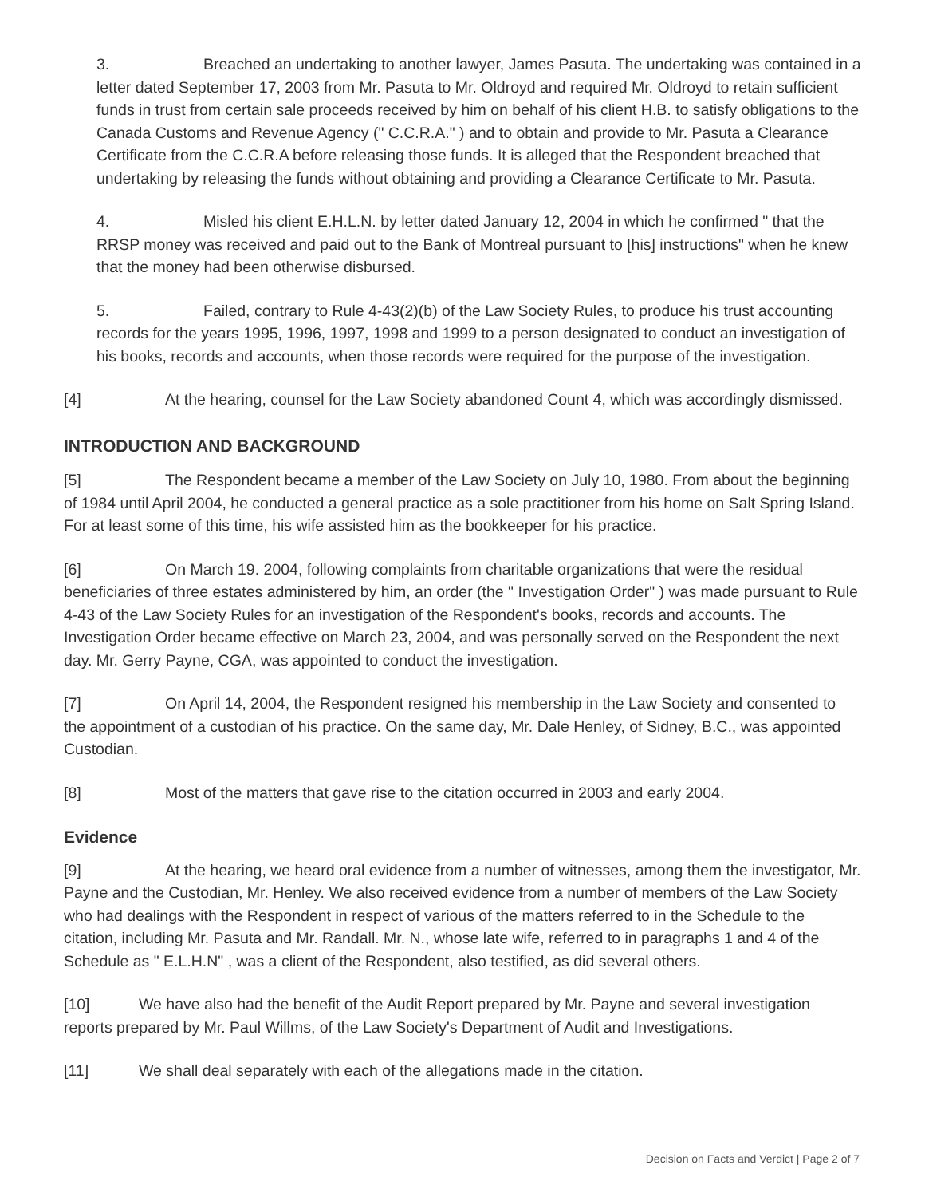3. Breached an undertaking to another lawyer, James Pasuta. The undertaking was contained in a letter dated September 17, 2003 from Mr. Pasuta to Mr. Oldroyd and required Mr. Oldroyd to retain sufficient funds in trust from certain sale proceeds received by him on behalf of his client H.B. to satisfy obligations to the Canada Customs and Revenue Agency (" C.C.R.A." ) and to obtain and provide to Mr. Pasuta a Clearance Certificate from the C.C.R.A before releasing those funds. It is alleged that the Respondent breached that undertaking by releasing the funds without obtaining and providing a Clearance Certificate to Mr. Pasuta.
4. Misled his client E.H.L.N. by letter dated January 12, 2004 in which he confirmed " that the RRSP money was received and paid out to the Bank of Montreal pursuant to [his] instructions" when he knew that the money had been otherwise disbursed.
5. Failed, contrary to Rule 4-43(2)(b) of the Law Society Rules, to produce his trust accounting records for the years 1995, 1996, 1997, 1998 and 1999 to a person designated to conduct an investigation of his books, records and accounts, when those records were required for the purpose of the investigation.
[4] At the hearing, counsel for the Law Society abandoned Count 4, which was accordingly dismissed.
INTRODUCTION AND BACKGROUND
[5] The Respondent became a member of the Law Society on July 10, 1980. From about the beginning of 1984 until April 2004, he conducted a general practice as a sole practitioner from his home on Salt Spring Island. For at least some of this time, his wife assisted him as the bookkeeper for his practice.
[6] On March 19. 2004, following complaints from charitable organizations that were the residual beneficiaries of three estates administered by him, an order (the " Investigation Order" ) was made pursuant to Rule 4-43 of the Law Society Rules for an investigation of the Respondent's books, records and accounts. The Investigation Order became effective on March 23, 2004, and was personally served on the Respondent the next day. Mr. Gerry Payne, CGA, was appointed to conduct the investigation.
[7] On April 14, 2004, the Respondent resigned his membership in the Law Society and consented to the appointment of a custodian of his practice. On the same day, Mr. Dale Henley, of Sidney, B.C., was appointed Custodian.
[8] Most of the matters that gave rise to the citation occurred in 2003 and early 2004.
Evidence
[9] At the hearing, we heard oral evidence from a number of witnesses, among them the investigator, Mr. Payne and the Custodian, Mr. Henley. We also received evidence from a number of members of the Law Society who had dealings with the Respondent in respect of various of the matters referred to in the Schedule to the citation, including Mr. Pasuta and Mr. Randall. Mr. N., whose late wife, referred to in paragraphs 1 and 4 of the Schedule as " E.L.H.N" , was a client of the Respondent, also testified, as did several others.
[10] We have also had the benefit of the Audit Report prepared by Mr. Payne and several investigation reports prepared by Mr. Paul Willms, of the Law Society's Department of Audit and Investigations.
[11] We shall deal separately with each of the allegations made in the citation.
Decision on Facts and Verdict | Page 2 of 7